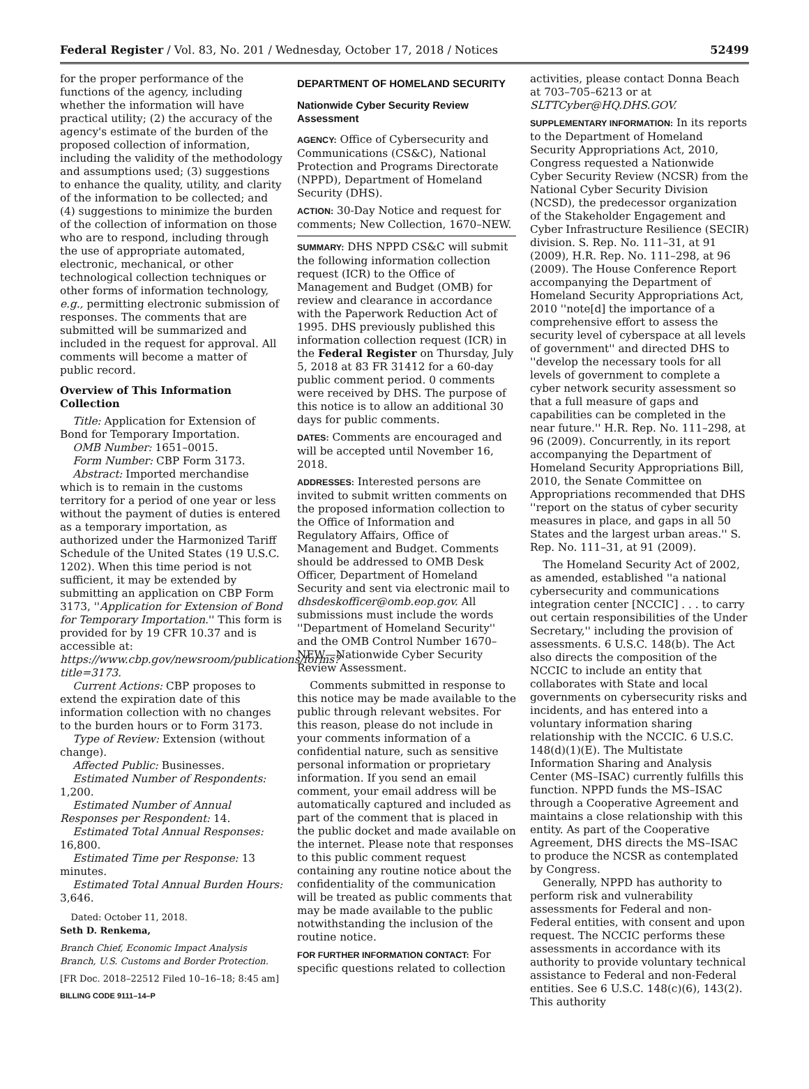Federal Register / Vol. 83, No. 201 / Wednesday, October 17, 2018 / Notices 52499
for the proper performance of the functions of the agency, including whether the information will have practical utility; (2) the accuracy of the agency's estimate of the burden of the proposed collection of information, including the validity of the methodology and assumptions used; (3) suggestions to enhance the quality, utility, and clarity of the information to be collected; and (4) suggestions to minimize the burden of the collection of information on those who are to respond, including through the use of appropriate automated, electronic, mechanical, or other technological collection techniques or other forms of information technology, e.g., permitting electronic submission of responses. The comments that are submitted will be summarized and included in the request for approval. All comments will become a matter of public record.
Overview of This Information Collection
Title: Application for Extension of Bond for Temporary Importation.
OMB Number: 1651–0015.
Form Number: CBP Form 3173.
Abstract: Imported merchandise which is to remain in the customs territory for a period of one year or less without the payment of duties is entered as a temporary importation, as authorized under the Harmonized Tariff Schedule of the United States (19 U.S.C. 1202). When this time period is not sufficient, it may be extended by submitting an application on CBP Form 3173, ''Application for Extension of Bond for Temporary Importation.'' This form is provided for by 19 CFR 10.37 and is accessible at: https://www.cbp.gov/newsroom/publications/forms?title=3173.
Current Actions: CBP proposes to extend the expiration date of this information collection with no changes to the burden hours or to Form 3173.
Type of Review: Extension (without change).
Affected Public: Businesses.
Estimated Number of Respondents: 1,200.
Estimated Number of Annual Responses per Respondent: 14.
Estimated Total Annual Responses: 16,800.
Estimated Time per Response: 13 minutes.
Estimated Total Annual Burden Hours: 3,646.
Dated: October 11, 2018.
Seth D. Renkema,
Branch Chief, Economic Impact Analysis Branch, U.S. Customs and Border Protection.
[FR Doc. 2018–22512 Filed 10–16–18; 8:45 am]
BILLING CODE 9111–14–P
DEPARTMENT OF HOMELAND SECURITY
Nationwide Cyber Security Review Assessment
AGENCY: Office of Cybersecurity and Communications (CS&C), National Protection and Programs Directorate (NPPD), Department of Homeland Security (DHS).
ACTION: 30-Day Notice and request for comments; New Collection, 1670–NEW.
SUMMARY: DHS NPPD CS&C will submit the following information collection request (ICR) to the Office of Management and Budget (OMB) for review and clearance in accordance with the Paperwork Reduction Act of 1995. DHS previously published this information collection request (ICR) in the Federal Register on Thursday, July 5, 2018 at 83 FR 31412 for a 60-day public comment period. 0 comments were received by DHS. The purpose of this notice is to allow an additional 30 days for public comments.
DATES: Comments are encouraged and will be accepted until November 16, 2018.
ADDRESSES: Interested persons are invited to submit written comments on the proposed information collection to the Office of Information and Regulatory Affairs, Office of Management and Budget. Comments should be addressed to OMB Desk Officer, Department of Homeland Security and sent via electronic mail to dhsdeskofficer@omb.eop.gov. All submissions must include the words ''Department of Homeland Security'' and the OMB Control Number 1670–NEW—Nationwide Cyber Security Review Assessment.
Comments submitted in response to this notice may be made available to the public through relevant websites. For this reason, please do not include in your comments information of a confidential nature, such as sensitive personal information or proprietary information. If you send an email comment, your email address will be automatically captured and included as part of the comment that is placed in the public docket and made available on the internet. Please note that responses to this public comment request containing any routine notice about the confidentiality of the communication will be treated as public comments that may be made available to the public notwithstanding the inclusion of the routine notice.
FOR FURTHER INFORMATION CONTACT: For specific questions related to collection
activities, please contact Donna Beach at 703–705–6213 or at SLTTCyber@HQ.DHS.GOV.
SUPPLEMENTARY INFORMATION: In its reports to the Department of Homeland Security Appropriations Act, 2010, Congress requested a Nationwide Cyber Security Review (NCSR) from the National Cyber Security Division (NCSD), the predecessor organization of the Stakeholder Engagement and Cyber Infrastructure Resilience (SECIR) division. S. Rep. No. 111–31, at 91 (2009), H.R. Rep. No. 111–298, at 96 (2009). The House Conference Report accompanying the Department of Homeland Security Appropriations Act, 2010 ''note[d] the importance of a comprehensive effort to assess the security level of cyberspace at all levels of government'' and directed DHS to ''develop the necessary tools for all levels of government to complete a cyber network security assessment so that a full measure of gaps and capabilities can be completed in the near future.'' H.R. Rep. No. 111–298, at 96 (2009). Concurrently, in its report accompanying the Department of Homeland Security Appropriations Bill, 2010, the Senate Committee on Appropriations recommended that DHS ''report on the status of cyber security measures in place, and gaps in all 50 States and the largest urban areas.'' S. Rep. No. 111–31, at 91 (2009).
The Homeland Security Act of 2002, as amended, established ''a national cybersecurity and communications integration center [NCCIC] . . . to carry out certain responsibilities of the Under Secretary,'' including the provision of assessments. 6 U.S.C. 148(b). The Act also directs the composition of the NCCIC to include an entity that collaborates with State and local governments on cybersecurity risks and incidents, and has entered into a voluntary information sharing relationship with the NCCIC. 6 U.S.C. 148(d)(1)(E). The Multistate Information Sharing and Analysis Center (MS–ISAC) currently fulfills this function. NPPD funds the MS–ISAC through a Cooperative Agreement and maintains a close relationship with this entity. As part of the Cooperative Agreement, DHS directs the MS–ISAC to produce the NCSR as contemplated by Congress.
Generally, NPPD has authority to perform risk and vulnerability assessments for Federal and non-Federal entities, with consent and upon request. The NCCIC performs these assessments in accordance with its authority to provide voluntary technical assistance to Federal and non-Federal entities. See 6 U.S.C. 148(c)(6), 143(2). This authority